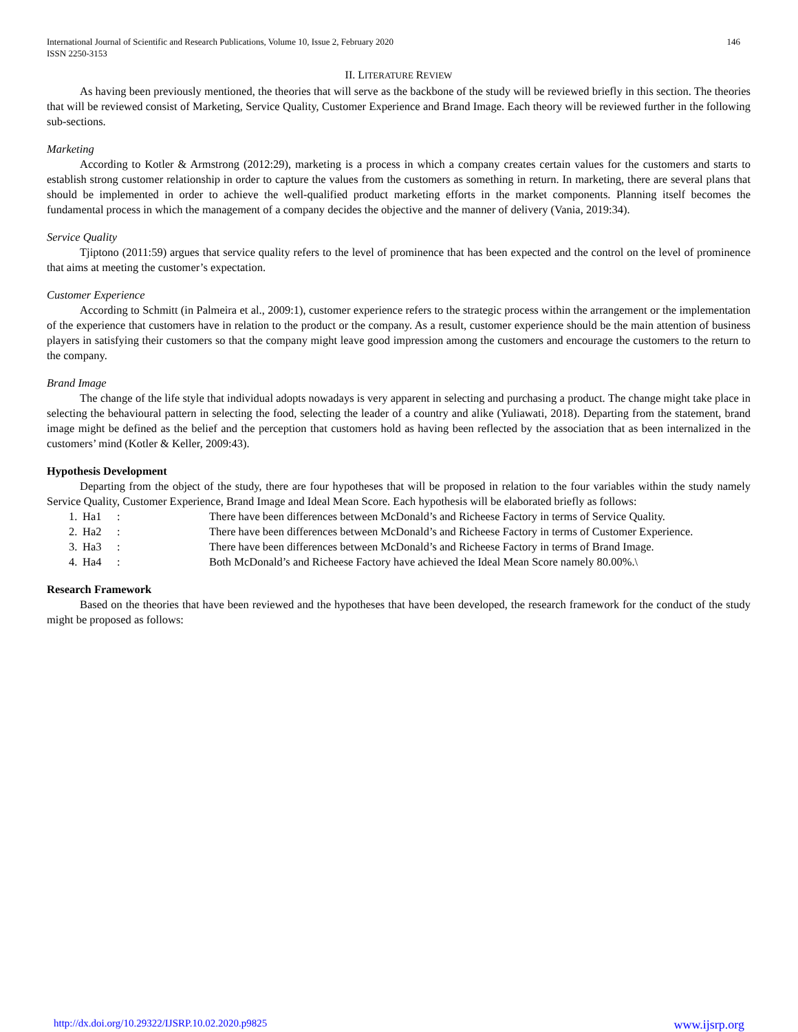International Journal of Scientific and Research Publications, Volume 10, Issue 2, February 2020
ISSN 2250-3153 146
II. LITERATURE REVIEW
As having been previously mentioned, the theories that will serve as the backbone of the study will be reviewed briefly in this section. The theories that will be reviewed consist of Marketing, Service Quality, Customer Experience and Brand Image. Each theory will be reviewed further in the following sub-sections.
Marketing
According to Kotler & Armstrong (2012:29), marketing is a process in which a company creates certain values for the customers and starts to establish strong customer relationship in order to capture the values from the customers as something in return. In marketing, there are several plans that should be implemented in order to achieve the well-qualified product marketing efforts in the market components. Planning itself becomes the fundamental process in which the management of a company decides the objective and the manner of delivery (Vania, 2019:34).
Service Quality
Tjiptono (2011:59) argues that service quality refers to the level of prominence that has been expected and the control on the level of prominence that aims at meeting the customer’s expectation.
Customer Experience
According to Schmitt (in Palmeira et al., 2009:1), customer experience refers to the strategic process within the arrangement or the implementation of the experience that customers have in relation to the product or the company. As a result, customer experience should be the main attention of business players in satisfying their customers so that the company might leave good impression among the customers and encourage the customers to the return to the company.
Brand Image
The change of the life style that individual adopts nowadays is very apparent in selecting and purchasing a product. The change might take place in selecting the behavioural pattern in selecting the food, selecting the leader of a country and alike (Yuliawati, 2018). Departing from the statement, brand image might be defined as the belief and the perception that customers hold as having been reflected by the association that as been internalized in the customers’ mind (Kotler & Keller, 2009:43).
Hypothesis Development
Departing from the object of the study, there are four hypotheses that will be proposed in relation to the four variables within the study namely Service Quality, Customer Experience, Brand Image and Ideal Mean Score. Each hypothesis will be elaborated briefly as follows:
| 1. | Ha1 | : | There have been differences between McDonald’s and Richeese Factory in terms of Service Quality. |
| 2. | Ha2 | : | There have been differences between McDonald’s and Richeese Factory in terms of Customer Experience. |
| 3. | Ha3 | : | There have been differences between McDonald’s and Richeese Factory in terms of Brand Image. |
| 4. | Ha4 | : | Both McDonald’s and Richeese Factory have achieved the Ideal Mean Score namely 80.00%.\ |
Research Framework
Based on the theories that have been reviewed and the hypotheses that have been developed, the research framework for the conduct of the study might be proposed as follows:
http://dx.doi.org/10.29322/IJSRP.10.02.2020.p9825 www.ijsrp.org